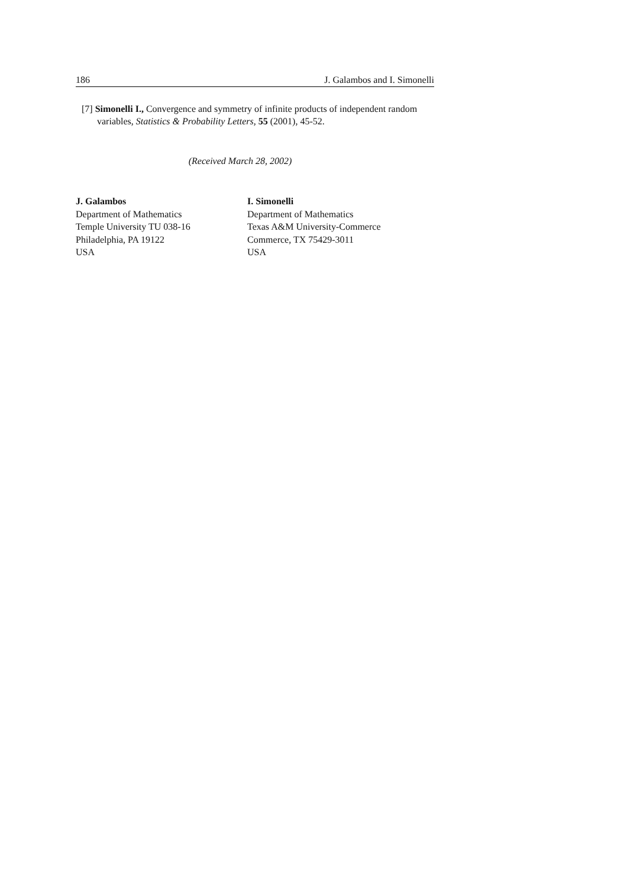186 J. Galambos and I. Simonelli
[7] Simonelli I., Convergence and symmetry of infinite products of independent random variables, Statistics & Probability Letters, 55 (2001), 45-52.
(Received March 28, 2002)
J. Galambos
Department of Mathematics
Temple University TU 038-16
Philadelphia, PA 19122
USA
I. Simonelli
Department of Mathematics
Texas A&M University-Commerce
Commerce, TX 75429-3011
USA